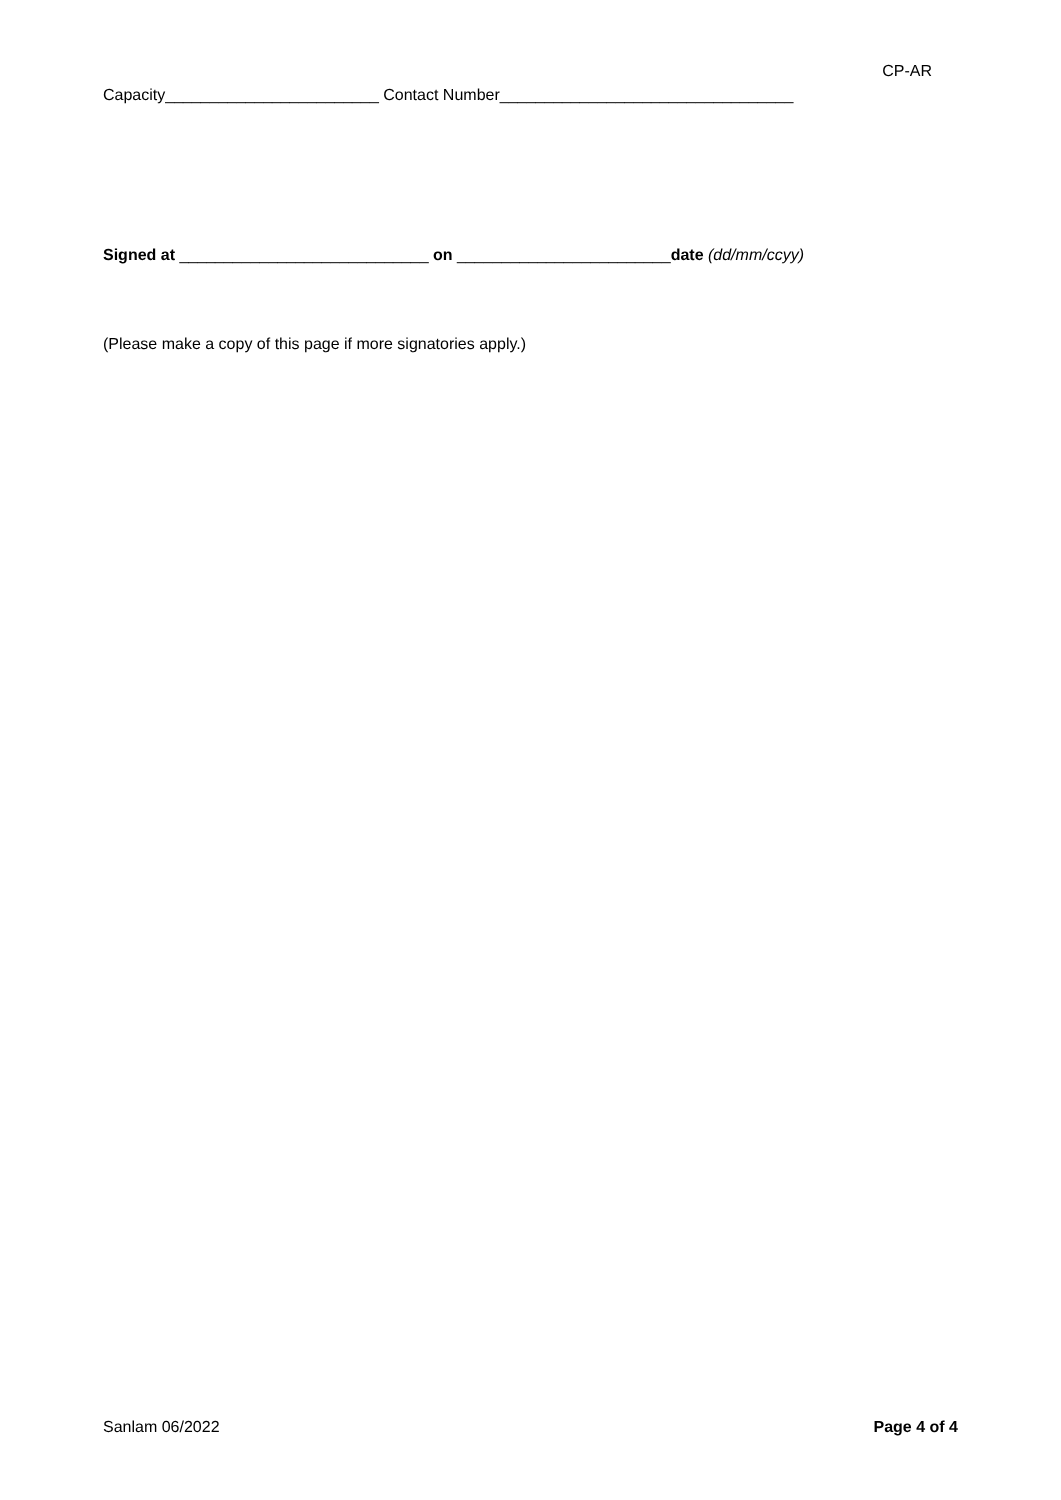CP-AR
Capacity________________________ Contact Number_________________________________
Signed at ____________________________ on ________________________date (dd/mm/ccyy)
(Please make a copy of this page if more signatories apply.)
Sanlam 06/2022 Page 4 of 4